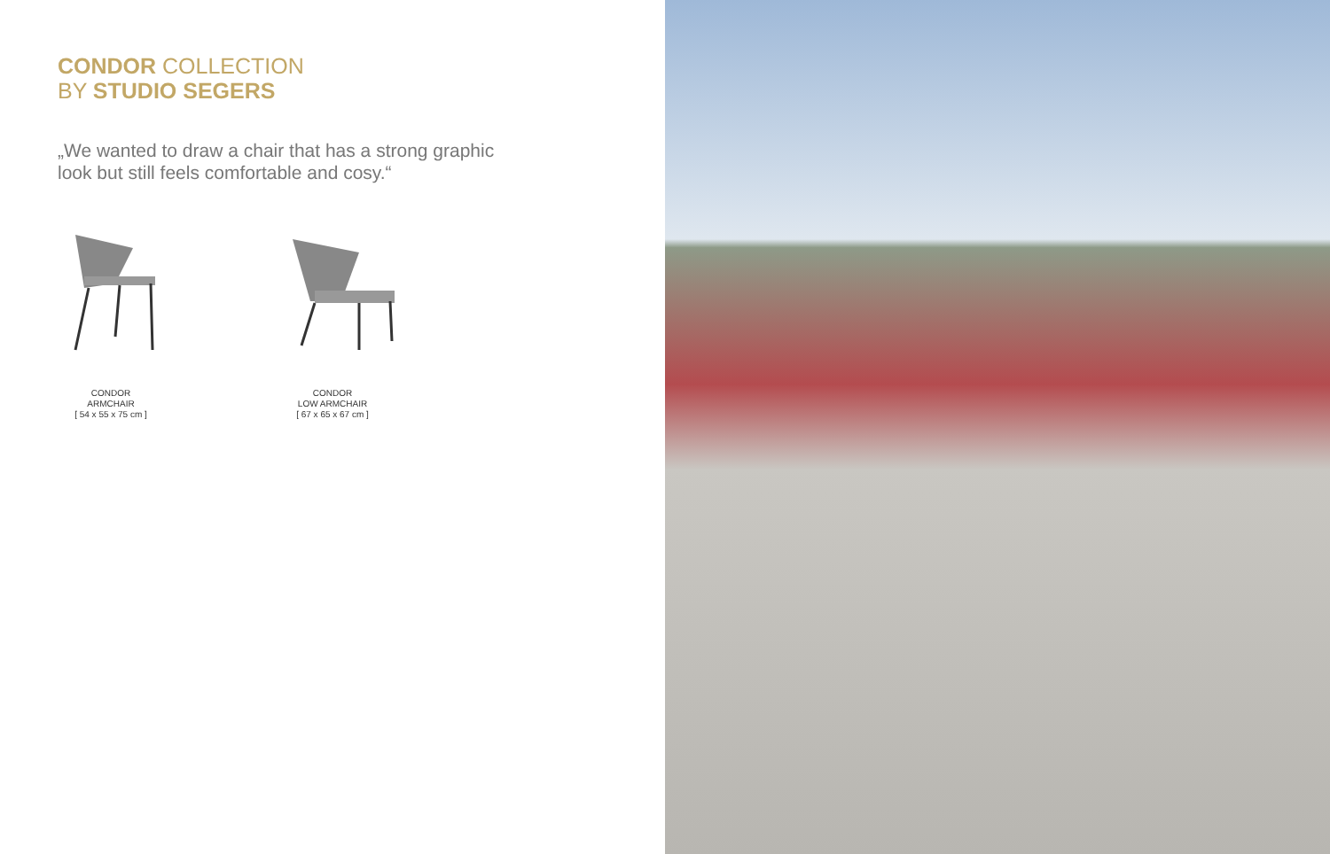CONDOR COLLECTION
BY STUDIO SEGERS
„We wanted to draw a chair that has a strong graphic look but still feels comfortable and cosy.“
CONDOR
ARMCHAIR
[ 54 x 55 x 75 cm ]
CONDOR
LOW ARMCHAIR
[ 67 x 65 x 67 cm ]